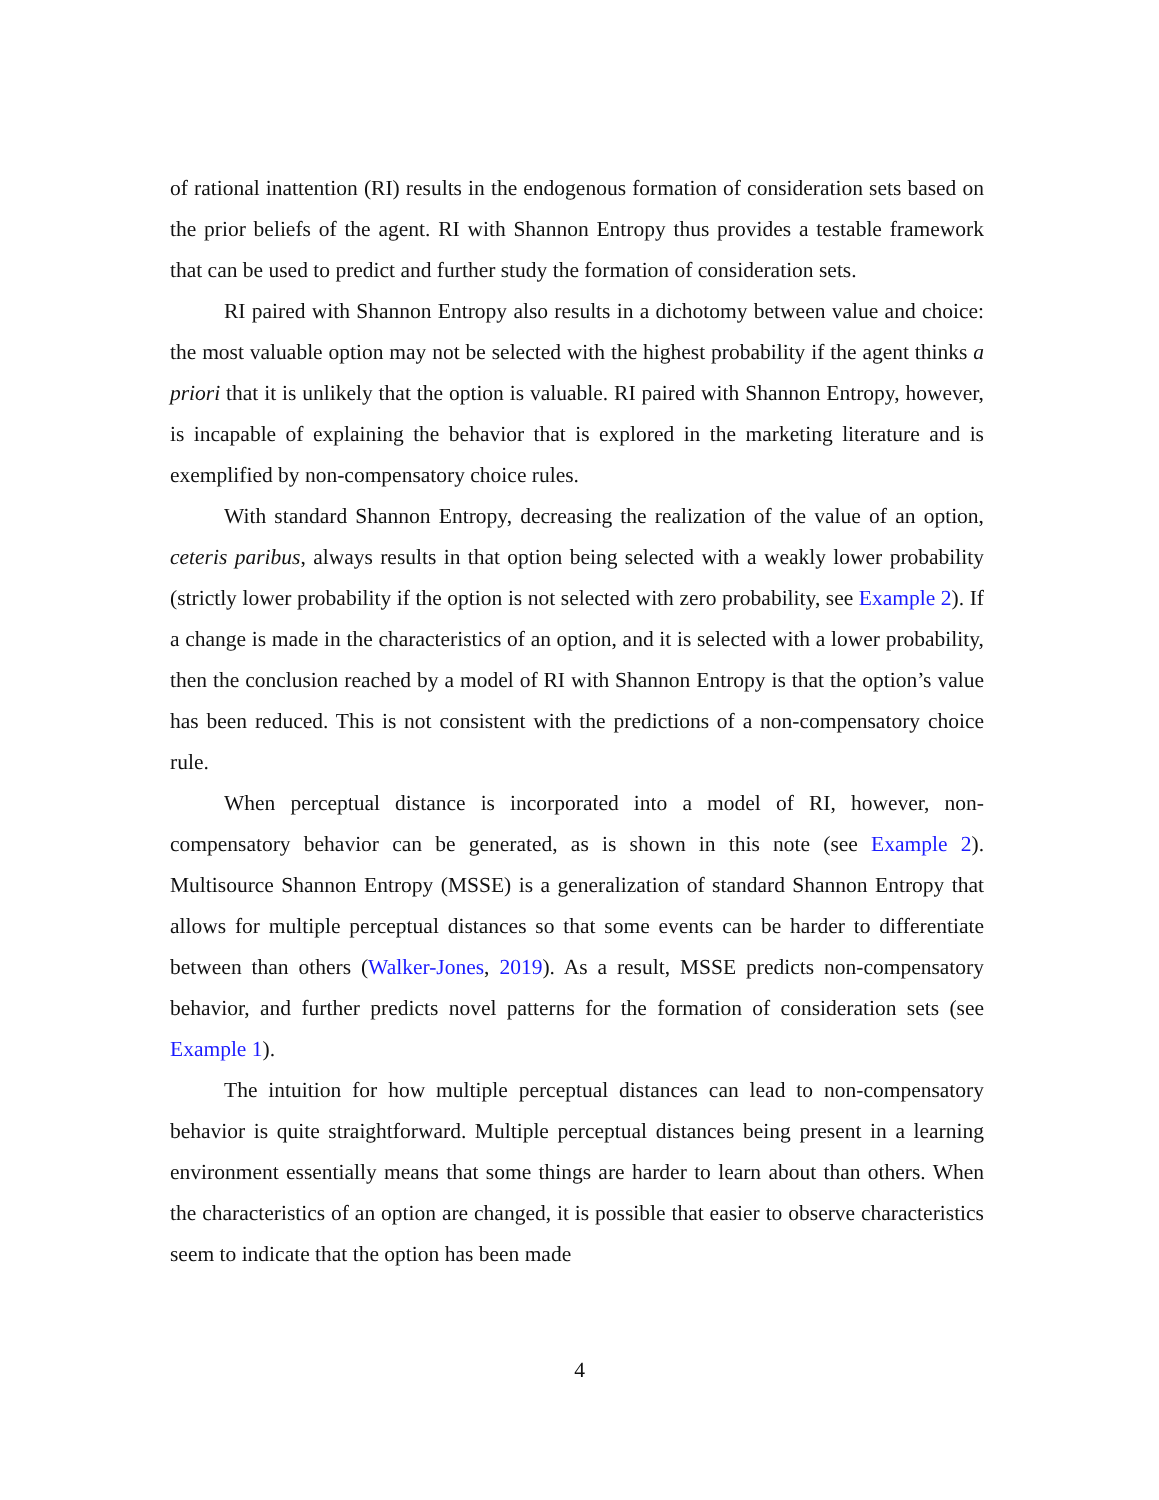of rational inattention (RI) results in the endogenous formation of consideration sets based on the prior beliefs of the agent. RI with Shannon Entropy thus provides a testable framework that can be used to predict and further study the formation of consideration sets.
RI paired with Shannon Entropy also results in a dichotomy between value and choice: the most valuable option may not be selected with the highest probability if the agent thinks a priori that it is unlikely that the option is valuable. RI paired with Shannon Entropy, however, is incapable of explaining the behavior that is explored in the marketing literature and is exemplified by non-compensatory choice rules.
With standard Shannon Entropy, decreasing the realization of the value of an option, ceteris paribus, always results in that option being selected with a weakly lower probability (strictly lower probability if the option is not selected with zero probability, see Example 2). If a change is made in the characteristics of an option, and it is selected with a lower probability, then the conclusion reached by a model of RI with Shannon Entropy is that the option’s value has been reduced. This is not consistent with the predictions of a non-compensatory choice rule.
When perceptual distance is incorporated into a model of RI, however, non-compensatory behavior can be generated, as is shown in this note (see Example 2). Multisource Shannon Entropy (MSSE) is a generalization of standard Shannon Entropy that allows for multiple perceptual distances so that some events can be harder to differentiate between than others (Walker-Jones, 2019). As a result, MSSE predicts non-compensatory behavior, and further predicts novel patterns for the formation of consideration sets (see Example 1).
The intuition for how multiple perceptual distances can lead to non-compensatory behavior is quite straightforward. Multiple perceptual distances being present in a learning environment essentially means that some things are harder to learn about than others. When the characteristics of an option are changed, it is possible that easier to observe characteristics seem to indicate that the option has been made
4